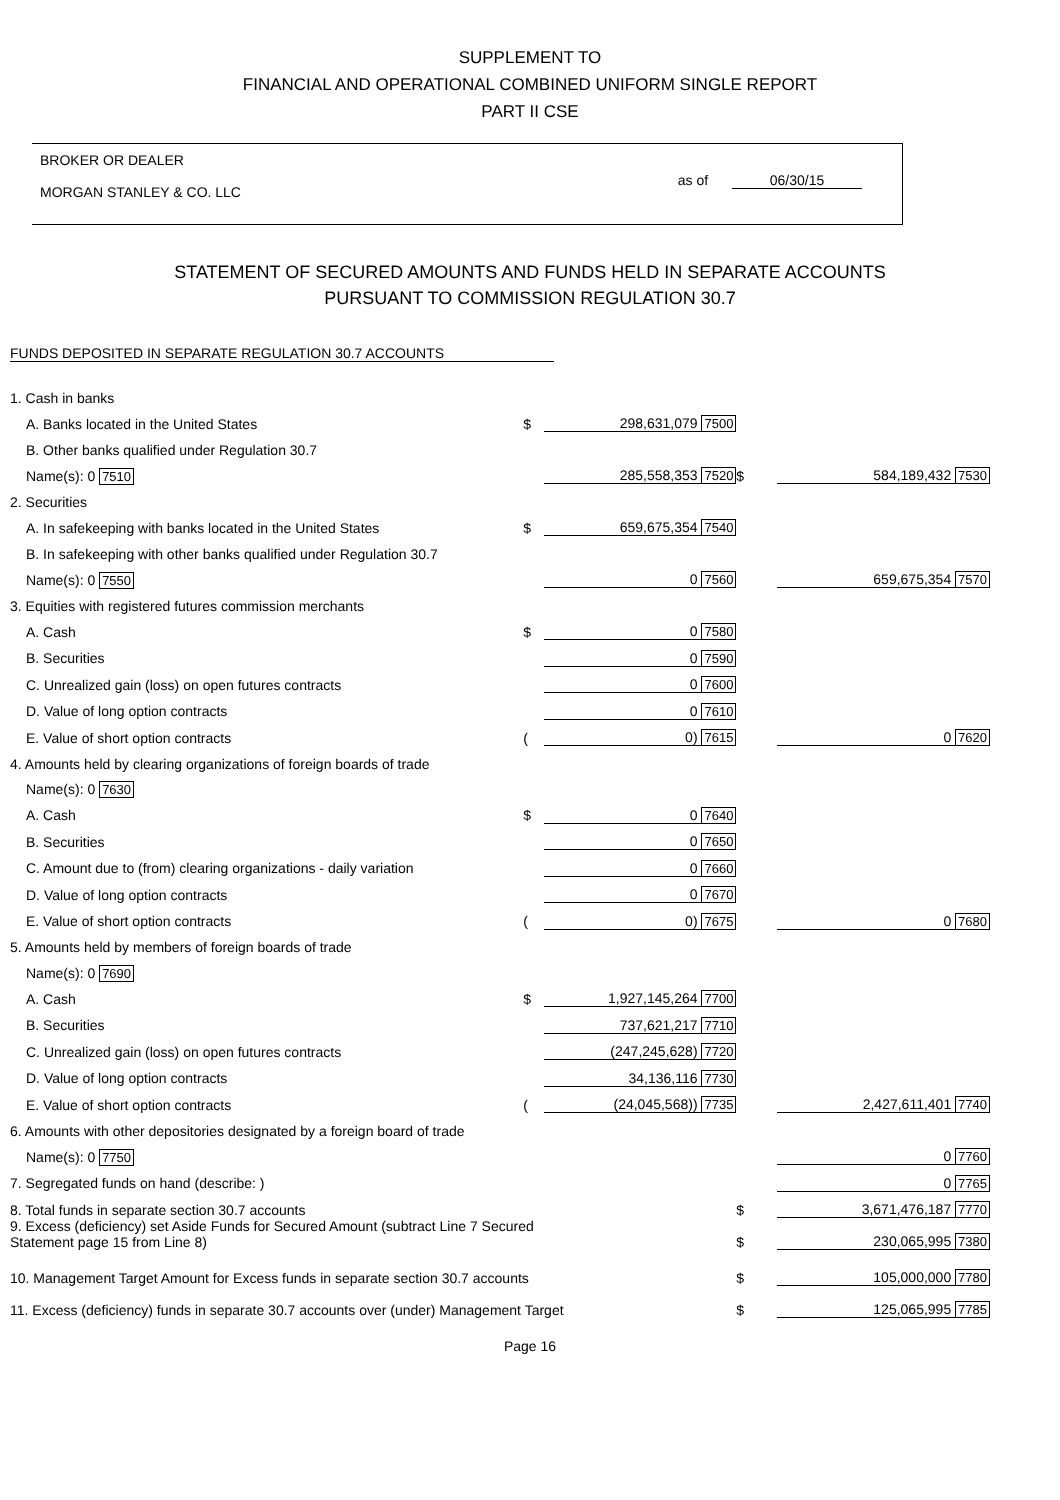SUPPLEMENT TO
FINANCIAL AND OPERATIONAL COMBINED UNIFORM SINGLE REPORT
PART II CSE
BROKER OR DEALER
MORGAN STANLEY & CO. LLC
as of 06/30/15
STATEMENT OF SECURED AMOUNTS AND FUNDS HELD IN SEPARATE ACCOUNTS
PURSUANT TO COMMISSION REGULATION 30.7
FUNDS DEPOSITED IN SEPARATE REGULATION 30.7 ACCOUNTS
| 1. Cash in banks | | | | |
| A. Banks located in the United States | $ | 298,631,079 7500 | | |
| B. Other banks qualified under Regulation 30.7 | | | | |
| Name(s): 0 7510 | | 285,558,353 7520 | $ | 584,189,432 7530 |
| 2. Securities | | | | |
| A. In safekeeping with banks located in the United States | $ | 659,675,354 7540 | | |
| B. In safekeeping with other banks qualified under Regulation 30.7 | | | | |
| Name(s): 0 7550 | | 0 7560 | | 659,675,354 7570 |
| 3. Equities with registered futures commission merchants | | | | |
| A. Cash | $ | 0 7580 | | |
| B. Securities | | 0 7590 | | |
| C. Unrealized gain (loss) on open futures contracts | | 0 7600 | | |
| D. Value of long option contracts | | 0 7610 | | |
| E. Value of short option contracts | ( | 0) 7615 | | 0 7620 |
| 4. Amounts held by clearing organizations of foreign boards of trade | | | | |
| Name(s): 0 7630 | | | | |
| A. Cash | $ | 0 7640 | | |
| B. Securities | | 0 7650 | | |
| C. Amount due to (from) clearing organizations - daily variation | | 0 7660 | | |
| D. Value of long option contracts | | 0 7670 | | |
| E. Value of short option contracts | ( | 0) 7675 | | 0 7680 |
| 5. Amounts held by members of foreign boards of trade | | | | |
| Name(s): 0 7690 | | | | |
| A. Cash | $ | 1,927,145,264 7700 | | |
| B. Securities | | 737,621,217 7710 | | |
| C. Unrealized gain (loss) on open futures contracts | | (247,245,628) 7720 | | |
| D. Value of long option contracts | | 34,136,116 7730 | | |
| E. Value of short option contracts | ( | (24,045,568)) 7735 | | 2,427,611,401 7740 |
| 6. Amounts with other depositories designated by a foreign board of trade | | | | |
| Name(s): 0 7750 | | | | 0 7760 |
| 7. Segregated funds on hand (describe: ) | | | | 0 7765 |
| 8. Total funds in separate section 30.7 accounts | | | $ | 3,671,476,187 7770 |
| 9. Excess (deficiency) set Aside Funds for Secured Amount (subtract Line 7 Secured Statement page 15 from Line 8) | | | $ | 230,065,995 7380 |
| 10. Management Target Amount for Excess funds in separate section 30.7 accounts | | | $ | 105,000,000 7780 |
| 11. Excess (deficiency) funds in separate 30.7 accounts over (under) Management Target | | | $ | 125,065,995 7785 |
Page 16